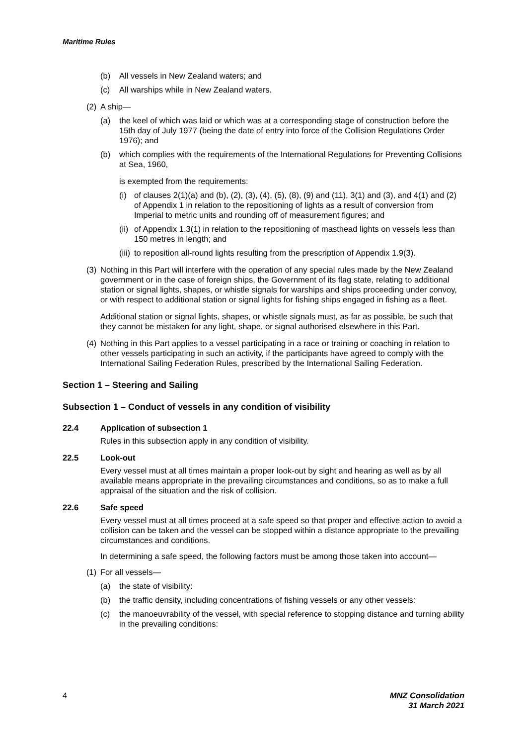Maritime Rules
(b) All vessels in New Zealand waters; and
(c) All warships while in New Zealand waters.
(2) A ship—
(a) the keel of which was laid or which was at a corresponding stage of construction before the 15th day of July 1977 (being the date of entry into force of the Collision Regulations Order 1976); and
(b) which complies with the requirements of the International Regulations for Preventing Collisions at Sea, 1960,
is exempted from the requirements:
(i) of clauses 2(1)(a) and (b), (2), (3), (4), (5), (8), (9) and (11), 3(1) and (3), and 4(1) and (2) of Appendix 1 in relation to the repositioning of lights as a result of conversion from Imperial to metric units and rounding off of measurement figures; and
(ii) of Appendix 1.3(1) in relation to the repositioning of masthead lights on vessels less than 150 metres in length; and
(iii) to reposition all-round lights resulting from the prescription of Appendix 1.9(3).
(3) Nothing in this Part will interfere with the operation of any special rules made by the New Zealand government or in the case of foreign ships, the Government of its flag state, relating to additional station or signal lights, shapes, or whistle signals for warships and ships proceeding under convoy, or with respect to additional station or signal lights for fishing ships engaged in fishing as a fleet.
Additional station or signal lights, shapes, or whistle signals must, as far as possible, be such that they cannot be mistaken for any light, shape, or signal authorised elsewhere in this Part.
(4) Nothing in this Part applies to a vessel participating in a race or training or coaching in relation to other vessels participating in such an activity, if the participants have agreed to comply with the International Sailing Federation Rules, prescribed by the International Sailing Federation.
Section 1 – Steering and Sailing
Subsection 1 – Conduct of vessels in any condition of visibility
22.4 Application of subsection 1
Rules in this subsection apply in any condition of visibility.
22.5 Look-out
Every vessel must at all times maintain a proper look-out by sight and hearing as well as by all available means appropriate in the prevailing circumstances and conditions, so as to make a full appraisal of the situation and the risk of collision.
22.6 Safe speed
Every vessel must at all times proceed at a safe speed so that proper and effective action to avoid a collision can be taken and the vessel can be stopped within a distance appropriate to the prevailing circumstances and conditions.
In determining a safe speed, the following factors must be among those taken into account—
(1) For all vessels—
(a) the state of visibility:
(b) the traffic density, including concentrations of fishing vessels or any other vessels:
(c) the manoeuvrability of the vessel, with special reference to stopping distance and turning ability in the prevailing conditions:
4 MNZ Consolidation
31 March 2021